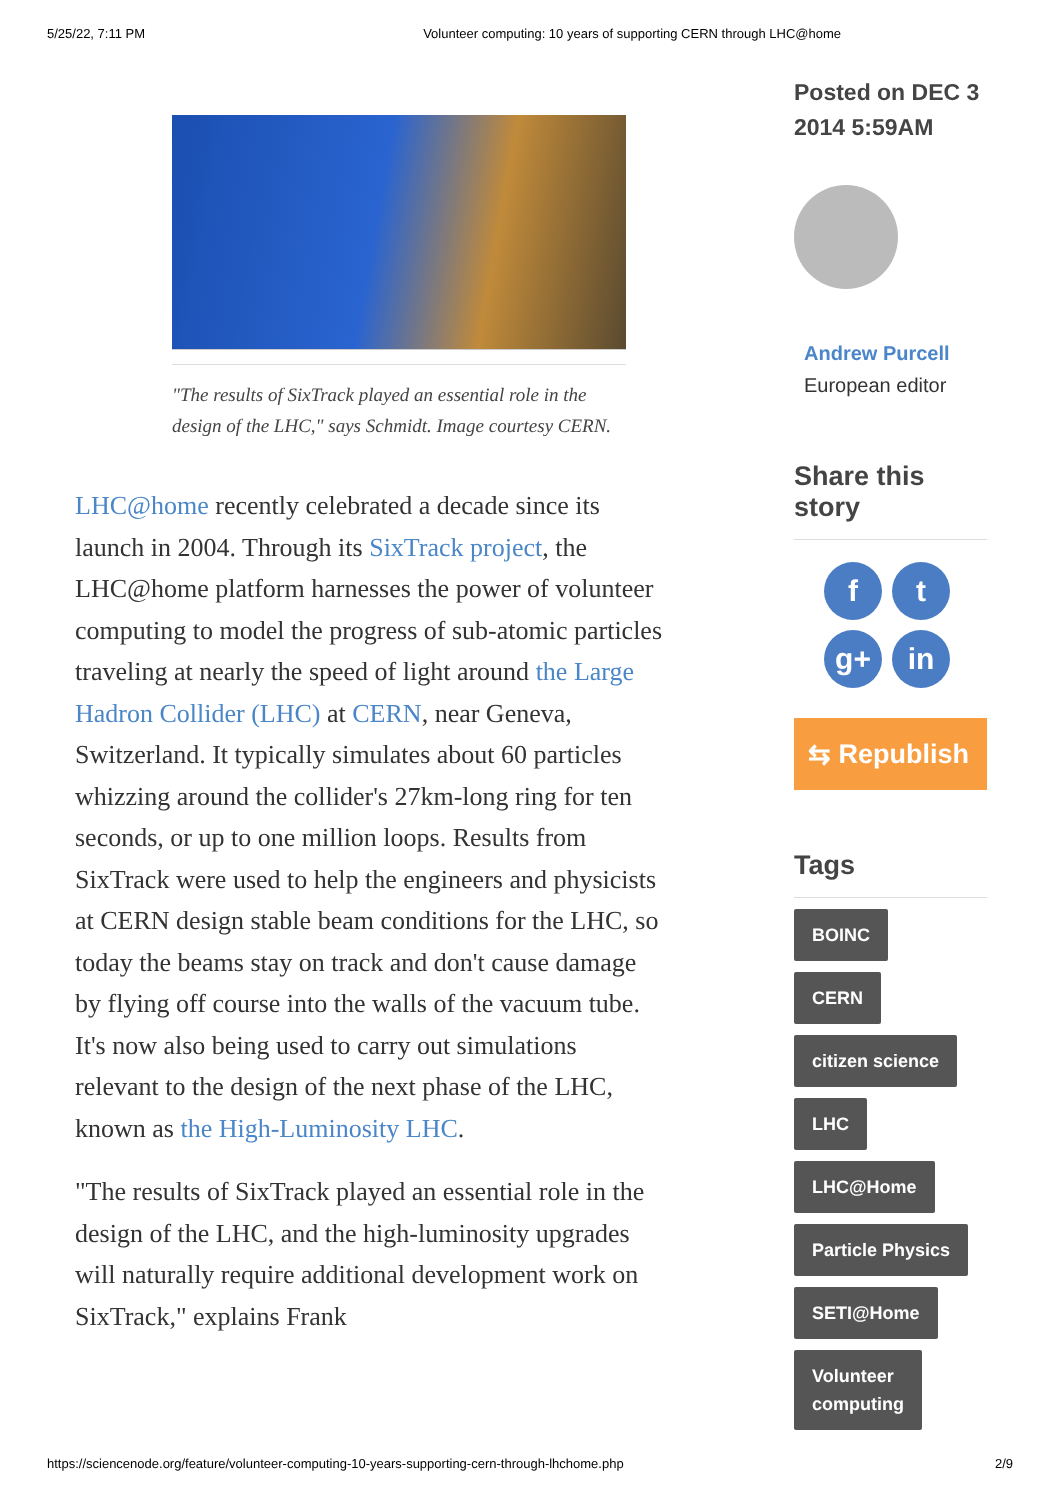5/25/22, 7:11 PM Volunteer computing: 10 years of supporting CERN through LHC@home
"The results of SixTrack played an essential role in the design of the LHC," says Schmidt. Image courtesy CERN.
LHC@home recently celebrated a decade since its launch in 2004. Through its SixTrack project, the LHC@home platform harnesses the power of volunteer computing to model the progress of sub-atomic particles traveling at nearly the speed of light around the Large Hadron Collider (LHC) at CERN, near Geneva, Switzerland. It typically simulates about 60 particles whizzing around the collider's 27km-long ring for ten seconds, or up to one million loops. Results from SixTrack were used to help the engineers and physicists at CERN design stable beam conditions for the LHC, so today the beams stay on track and don't cause damage by flying off course into the walls of the vacuum tube. It's now also being used to carry out simulations relevant to the design of the next phase of the LHC, known as the High-Luminosity LHC.
"The results of SixTrack played an essential role in the design of the LHC, and the high-luminosity upgrades will naturally require additional development work on SixTrack," explains Frank
Posted on DEC 3 2014 5:59AM
Andrew Purcell
European editor
Share this story
ft g+ in
⇆ Republish
Tags
BOINC
CERN
citizen science
LHC
LHC@Home
Particle Physics
SETI@Home
Volunteer
computing
https://sciencenode.org/feature/volunteer-computing-10-years-supporting-cern-through-lhchome.php 2/9